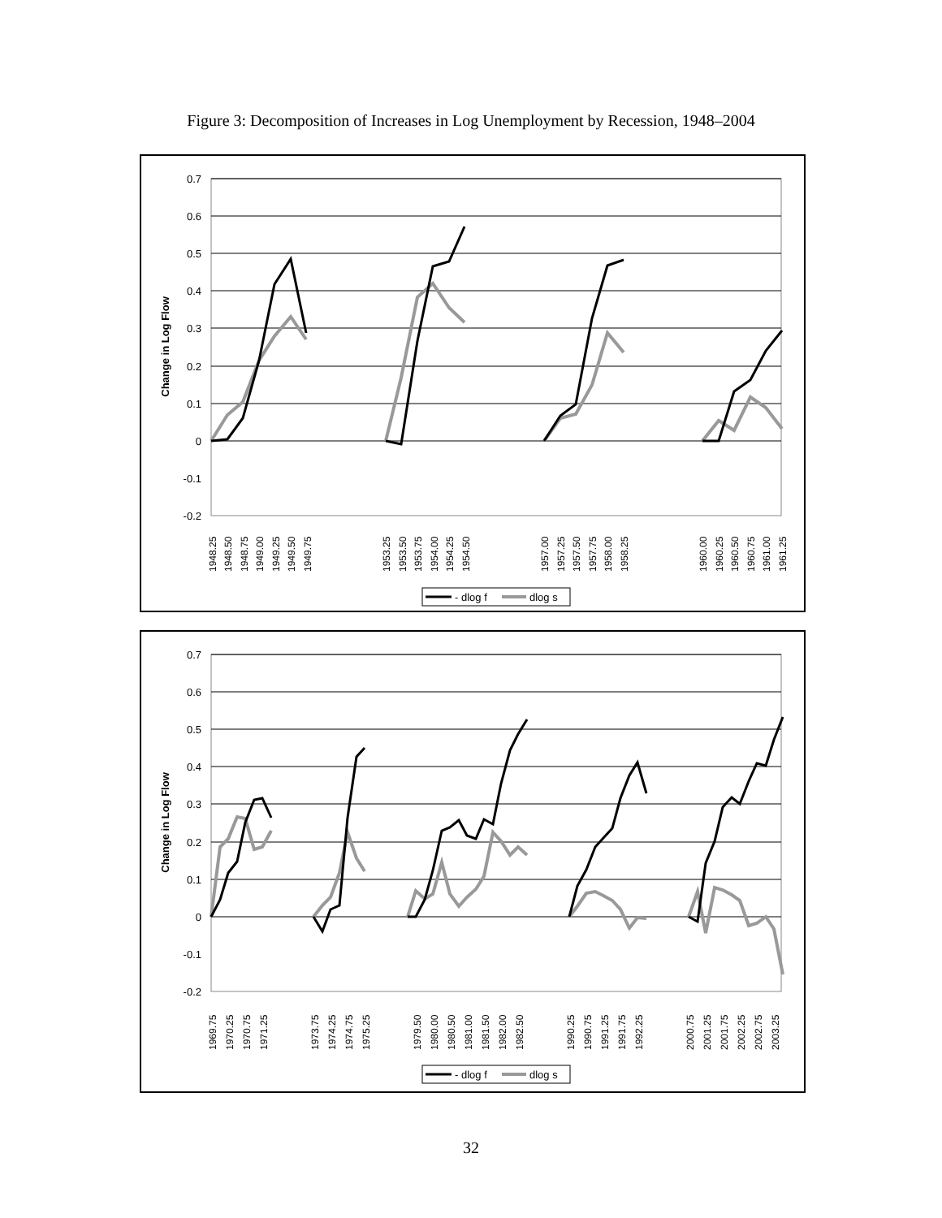Figure 3: Decomposition of Increases in Log Unemployment by Recession, 1948–2004
0.7
0.6
0.5
0.4
0.3
0.2
0.1
0
-0.1
-0.2
Change in Log Flow
1948.25
1948.50
1948.75
1949.00
1949.25
1949.50
1949.75
1953.25
1953.50
1953.75
1954.00
1954.25
1954.50
1957.00
1957.25
1957.50
1957.75
1958.00
1958.25
1960.00
1960.25
1960.50
1960.75
1961.00
1961.25
- dlog f
dlog s
0.7
0.6
0.5
0.4
0.3
0.2
0.1
0
-0.1
-0.2
Change in Log Flow
1969.75
1970.25
1970.75
1971.25
1973.75
1974.25
1974.75
1975.25
1979.50
1980.00
1980.50
1981.00
1981.50
1982.00
1982.50
1990.25
1990.75
1991.25
1991.75
1992.25
2000.75
2001.25
2001.75
2002.25
2002.75
2003.25
- dlog f
dlog s
32